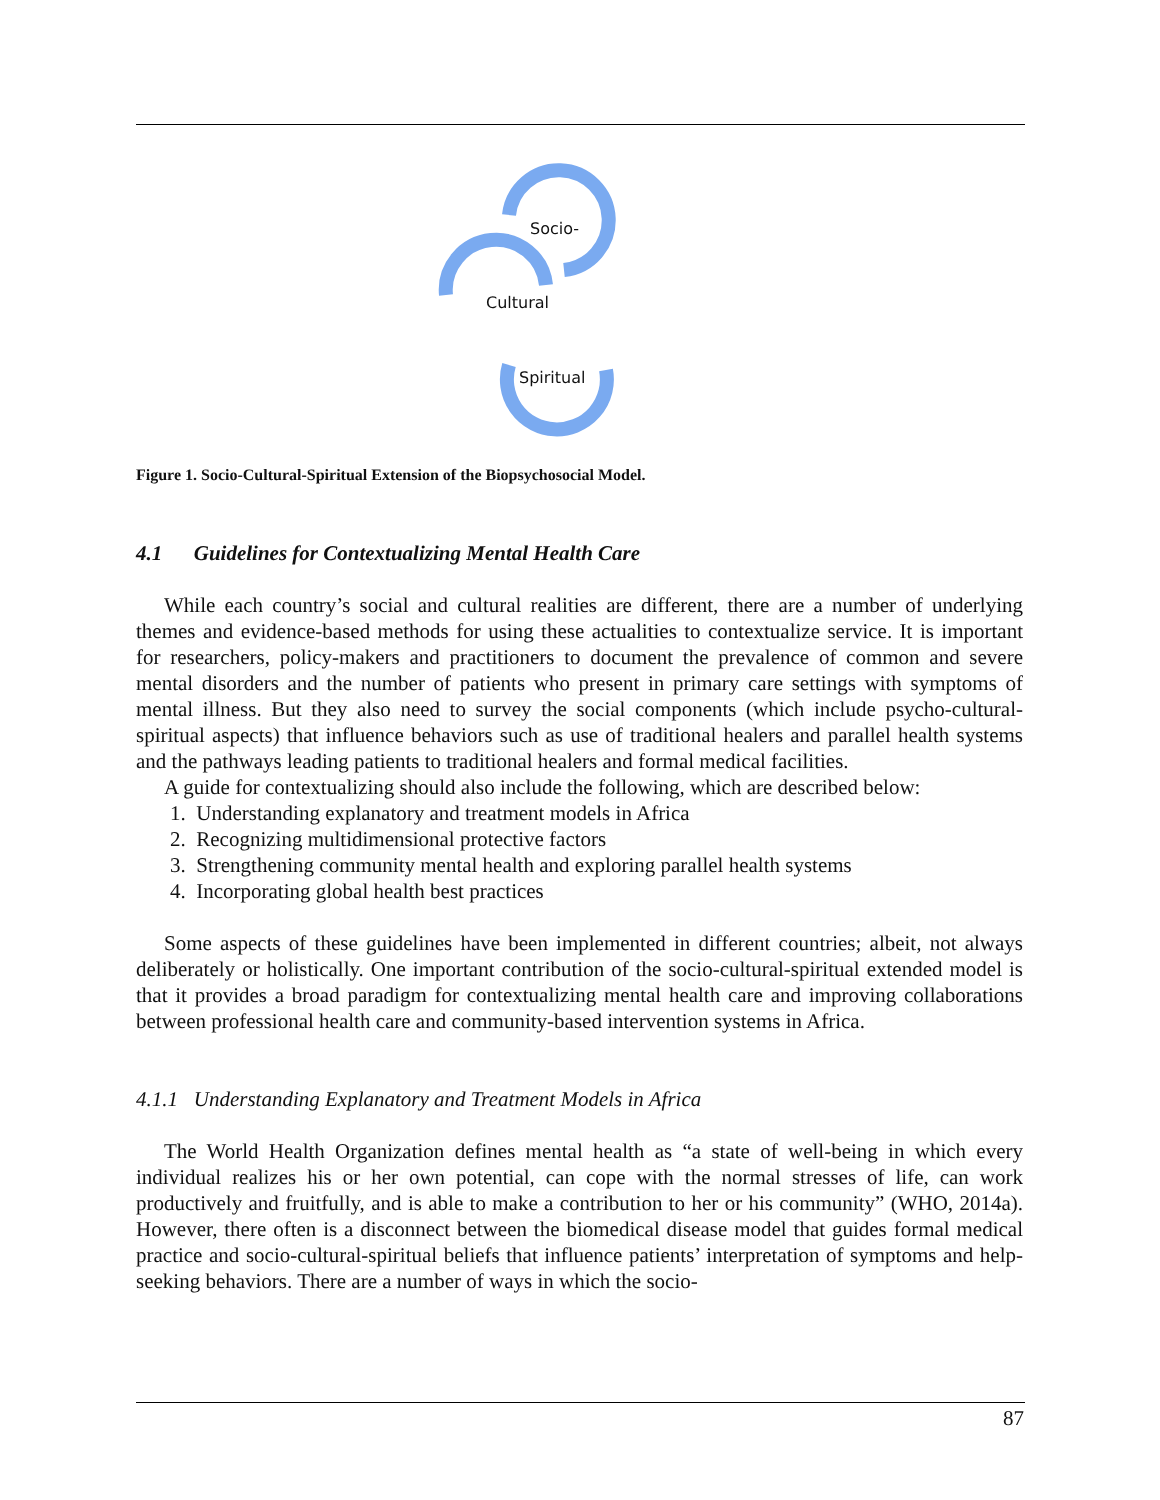Socio-
Cultural
Spiritual
Figure 1. Socio-Cultural-Spiritual Extension of the Biopsychosocial Model.
4.1 Guidelines for Contextualizing Mental Health Care
While each country’s social and cultural realities are different, there are a number of underlying themes and evidence-based methods for using these actualities to contextualize service. It is important for researchers, policy-makers and practitioners to document the prevalence of common and severe mental disorders and the number of patients who present in primary care settings with symptoms of mental illness. But they also need to survey the social components (which include psycho-cultural-spiritual aspects) that influence behaviors such as use of traditional healers and parallel health systems and the pathways leading patients to traditional healers and formal medical facilities.
A guide for contextualizing should also include the following, which are described below:
1. Understanding explanatory and treatment models in Africa
2. Recognizing multidimensional protective factors
3. Strengthening community mental health and exploring parallel health systems
4. Incorporating global health best practices
Some aspects of these guidelines have been implemented in different countries; albeit, not always deliberately or holistically. One important contribution of the socio-cultural-spiritual extended model is that it provides a broad paradigm for contextualizing mental health care and improving collaborations between professional health care and community-based intervention systems in Africa.
4.1.1 Understanding Explanatory and Treatment Models in Africa
The World Health Organization defines mental health as “a state of well-being in which every individual realizes his or her own potential, can cope with the normal stresses of life, can work productively and fruitfully, and is able to make a contribution to her or his community” (WHO, 2014a). However, there often is a disconnect between the biomedical disease model that guides formal medical practice and socio-cultural-spiritual beliefs that influence patients’ interpretation of symptoms and help-seeking behaviors. There are a number of ways in which the socio-
87